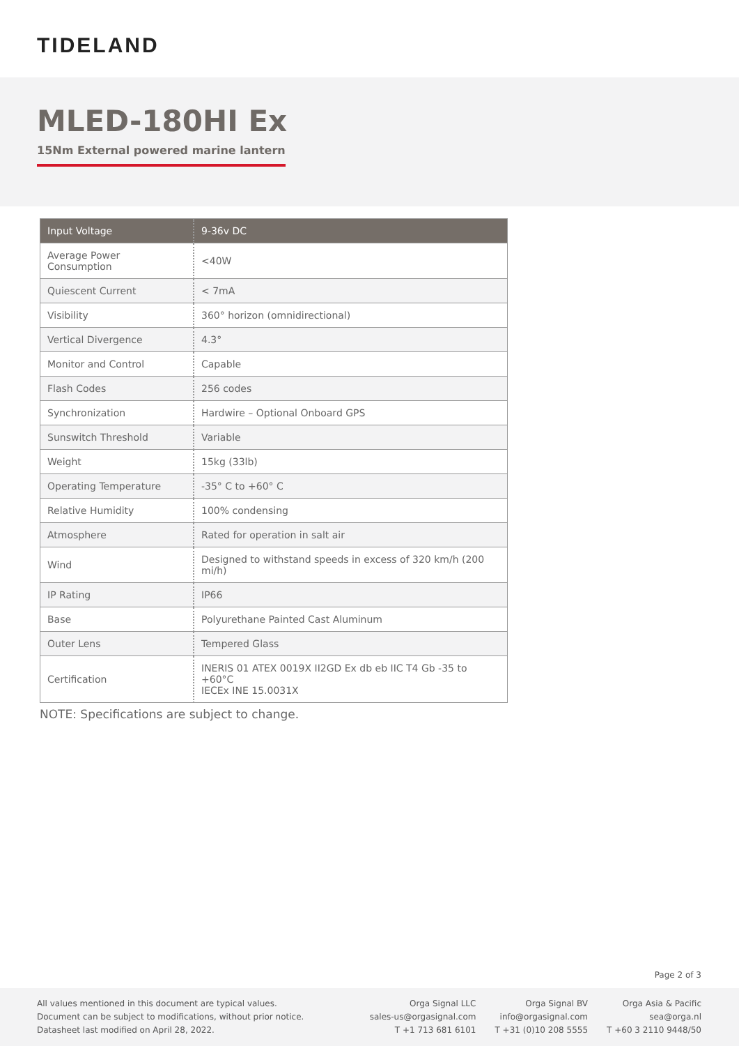TIDELAND
MLED-180HI Ex
15Nm External powered marine lantern
| Input Voltage | 9-36v DC |
| --- | --- |
| Average Power Consumption | <40W |
| Quiescent Current | < 7mA |
| Visibility | 360° horizon (omnidirectional) |
| Vertical Divergence | 4.3° |
| Monitor and Control | Capable |
| Flash Codes | 256 codes |
| Synchronization | Hardwire – Optional Onboard GPS |
| Sunswitch Threshold | Variable |
| Weight | 15kg (33lb) |
| Operating Temperature | -35° C to +60° C |
| Relative Humidity | 100% condensing |
| Atmosphere | Rated for operation in salt air |
| Wind | Designed to withstand speeds in excess of 320 km/h (200 mi/h) |
| IP Rating | IP66 |
| Base | Polyurethane Painted Cast Aluminum |
| Outer Lens | Tempered Glass |
| Certification | INERIS 01 ATEX 0019X II2GD Ex db eb IIC T4 Gb -35 to +60°C IECEx INE 15.0031X |
NOTE: Specifications are subject to change.
Page 2 of 3
All values mentioned in this document are typical values.
Document can be subject to modifications, without prior notice.
Datasheet last modified on April 28, 2022.
Orga Signal LLC
sales-us@orgasignal.com
T +1 713 681 6101
Orga Signal BV
info@orgasignal.com
T +31 (0)10 208 5555
Orga Asia & Pacific
sea@orga.nl
T +60 3 2110 9448/50